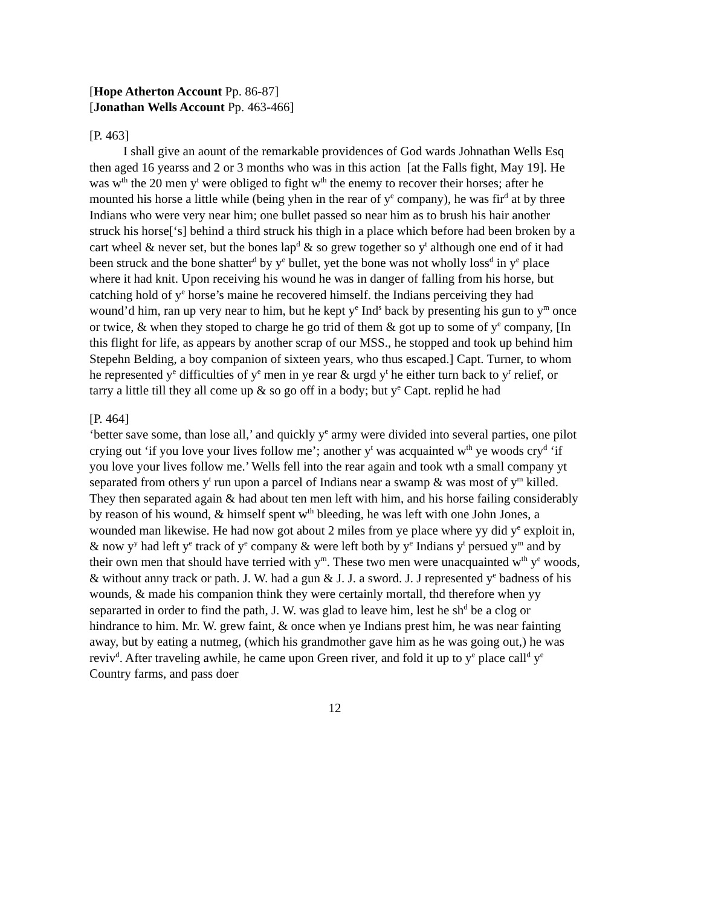[Hope Atherton Account Pp. 86-87]
[Jonathan Wells Account Pp. 463-466]
[P. 463]
I shall give an aount of the remarkable providences of God wards Johnathan Wells Esq then aged 16 yearss and 2 or 3 months who was in this action [at the Falls fight, May 19]. He was w<sup>th</sup> the 20 men y<sup>t</sup> were obliged to fight w<sup>th</sup> the enemy to recover their horses; after he mounted his horse a little while (being yhen in the rear of y<sup>e</sup> company), he was fir<sup>d</sup> at by three Indians who were very near him; one bullet passed so near him as to brush his hair another struck his horse[‘s] behind a third struck his thigh in a place which before had been broken by a cart wheel & never set, but the bones lap<sup>d</sup> & so grew together so y<sup>t</sup> although one end of it had been struck and the bone shatter<sup>d</sup> by y<sup>e</sup> bullet, yet the bone was not wholly loss<sup>d</sup> in y<sup>e</sup> place where it had knit. Upon receiving his wound he was in danger of falling from his horse, but catching hold of y<sup>e</sup> horse’s maine he recovered himself. the Indians perceiving they had wound’d him, ran up very near to him, but he kept y<sup>e</sup> Ind<sup>s</sup> back by presenting his gun to y<sup>m</sup> once or twice, & when they stoped to charge he go trid of them & got up to some of y<sup>e</sup> company, [In this flight for life, as appears by another scrap of our MSS., he stopped and took up behind him Stepehn Belding, a boy companion of sixteen years, who thus escaped.] Capt. Turner, to whom he represented y<sup>e</sup> difficulties of y<sup>e</sup> men in ye rear & urgd y<sup>t</sup> he either turn back to y<sup>r</sup> relief, or tarry a little till they all come up & so go off in a body; but y<sup>e</sup> Capt. replid he had
[P. 464]
‘better save some, than lose all,’ and quickly y<sup>e</sup> army were divided into several parties, one pilot crying out ‘if you love your lives follow me’; another y<sup>t</sup> was acquainted w<sup>th</sup> ye woods cry<sup>d</sup> ‘if you love your lives follow me.’ Wells fell into the rear again and took wth a small company yt separated from others y<sup>t</sup> run upon a parcel of Indians near a swamp & was most of y<sup>m</sup> killed. They then separated again & had about ten men left with him, and his horse failing considerably by reason of his wound, & himself spent w<sup>th</sup> bleeding, he was left with one John Jones, a wounded man likewise. He had now got about 2 miles from ye place where yy did y<sup>e</sup> exploit in, & now y<sup>y</sup> had left y<sup>e</sup> track of y<sup>e</sup> company & were left both by y<sup>e</sup> Indians y<sup>t</sup> persued y<sup>m</sup> and by their own men that should have terried with y<sup>m</sup>. These two men were unacquainted w<sup>th</sup> y<sup>e</sup> woods, & without anny track or path. J. W. had a gun & J. J. a sword. J. J represented y<sup>e</sup> badness of his wounds, & made his companion think they were certainly mortall, thd therefore when yy separarted in order to find the path, J. W. was glad to leave him, lest he sh<sup>d</sup> be a clog or hindrance to him. Mr. W. grew faint, & once when ye Indians prest him, he was near fainting away, but by eating a nutmeg, (which his grandmother gave him as he was going out,) he was reviv<sup>d</sup>. After traveling awhile, he came upon Green river, and fold it up to y<sup>e</sup> place call<sup>d</sup> y<sup>e</sup> Country farms, and pass doer
12